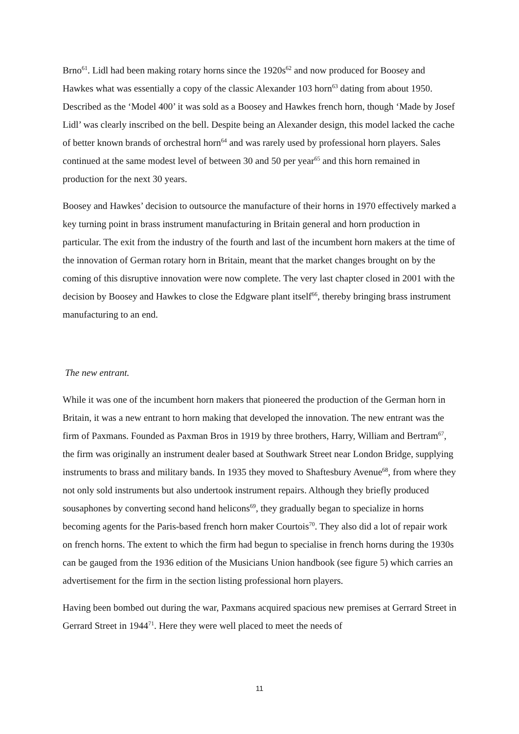Brno<sup>61</sup>. Lidl had been making rotary horns since the 1920s<sup>62</sup> and now produced for Boosey and Hawkes what was essentially a copy of the classic Alexander 103 horn<sup>63</sup> dating from about 1950. Described as the ‘Model 400’ it was sold as a Boosey and Hawkes french horn, though ‘Made by Josef Lidl’ was clearly inscribed on the bell. Despite being an Alexander design, this model lacked the cache of better known brands of orchestral horn<sup>64</sup> and was rarely used by professional horn players. Sales continued at the same modest level of between 30 and 50 per year<sup>65</sup> and this horn remained in production for the next 30 years.
Boosey and Hawkes’ decision to outsource the manufacture of their horns in 1970 effectively marked a key turning point in brass instrument manufacturing in Britain general and horn production in particular. The exit from the industry of the fourth and last of the incumbent horn makers at the time of the innovation of German rotary horn in Britain, meant that the market changes brought on by the coming of this disruptive innovation were now complete. The very last chapter closed in 2001 with the decision by Boosey and Hawkes to close the Edgware plant itself<sup>66</sup>, thereby bringing brass instrument manufacturing to an end.
The new entrant.
While it was one of the incumbent horn makers that pioneered the production of the German horn in Britain, it was a new entrant to horn making that developed the innovation. The new entrant was the firm of Paxmans. Founded as Paxman Bros in 1919 by three brothers, Harry, William and Bertram<sup>67</sup>, the firm was originally an instrument dealer based at Southwark Street near London Bridge, supplying instruments to brass and military bands. In 1935 they moved to Shaftesbury Avenue<sup>68</sup>, from where they not only sold instruments but also undertook instrument repairs. Although they briefly produced sousaphones by converting second hand helicons<sup>69</sup>, they gradually began to specialize in horns becoming agents for the Paris-based french horn maker Courtois<sup>70</sup>. They also did a lot of repair work on french horns. The extent to which the firm had begun to specialise in french horns during the 1930s can be gauged from the 1936 edition of the Musicians Union handbook (see figure 5) which carries an advertisement for the firm in the section listing professional horn players.
Having been bombed out during the war, Paxmans acquired spacious new premises at Gerrard Street in Gerrard Street in 1944<sup>71</sup>. Here they were well placed to meet the needs of
11